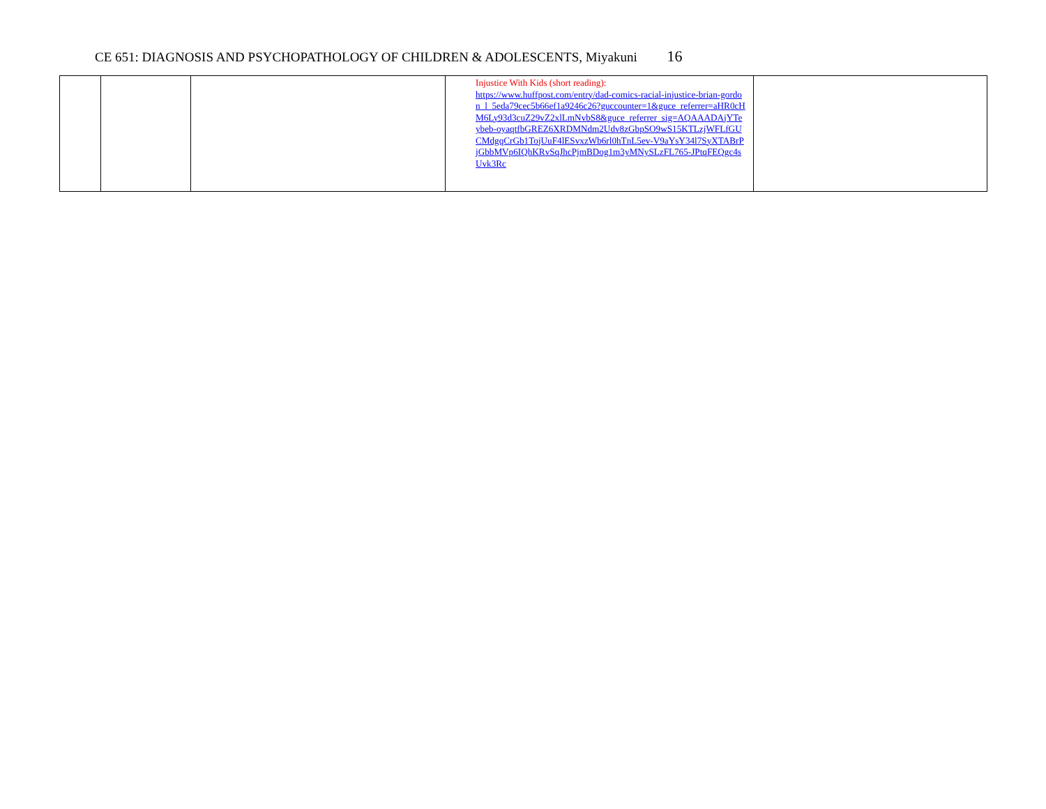CE 651: DIAGNOSIS AND PSYCHOPATHOLOGY OF CHILDREN & ADOLESCENTS, Miyakuni 16
| | | | Injustice With Kids (short reading): https://www.huffpost.com/entry/dad-comics-racial-injustice-brian-gordon_l_5eda79cec5b66ef1a9246c26?guccounter=1&guce_referrer=aHR0cHM6Ly93d3cuZ29vZ2xlLmNvbS8&guce_referrer_sig=AQAAADAjYTeybeb-oyaqtfbGREZ6XRDMNdm2Udv8zGbpSO9wS15KTLzjWFLfGUCMdgqCrGb1TojUuF4lESvxzWb6rl0hTnL5ev-V9aYsY34l7SyXTABrPjGbbMVp6IQhKRvSqJhcPjmBDog1m3yMNySLzFL765-JPtqFEQgc4sUvk3Rc | |